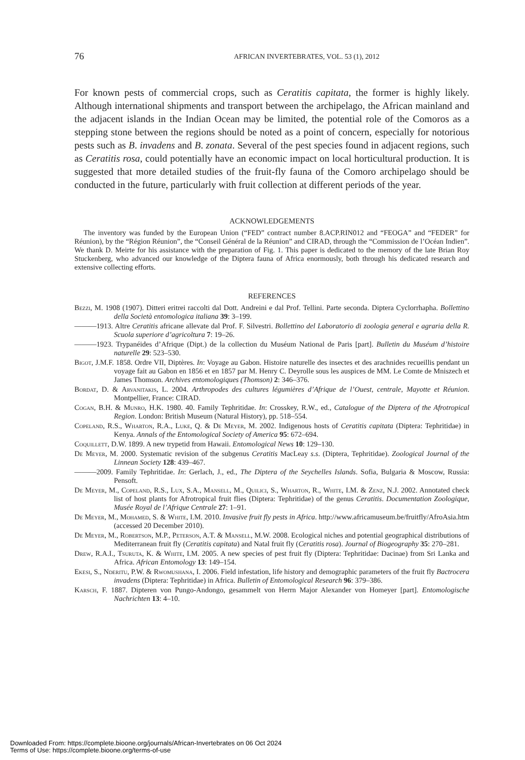76 AFRICAN INVERTEBRATES, VOL. 53 (1), 2012
For known pests of commercial crops, such as Ceratitis capitata, the former is highly likely. Although international shipments and transport between the archipelago, the African mainland and the adjacent islands in the Indian Ocean may be limited, the potential role of the Comoros as a stepping stone between the regions should be noted as a point of concern, especially for notorious pests such as B. invadens and B. zonata. Several of the pest species found in adjacent regions, such as Ceratitis rosa, could potentially have an economic impact on local horticultural production. It is suggested that more detailed studies of the fruit-fly fauna of the Comoro archipelago should be conducted in the future, particularly with fruit collection at different periods of the year.
ACKNOWLEDGEMENTS
The inventory was funded by the European Union (“FED” contract number 8.ACP.RIN012 and “FEOGA” and “FEDER” for Réunion), by the “Région Réunion”, the “Conseil Général de la Réunion” and CIRAD, through the “Commission de l’Océan Indien”. We thank D. Meirte for his assistance with the preparation of Fig. 1. This paper is dedicated to the memory of the late Brian Roy Stuckenberg, who advanced our knowledge of the Diptera fauna of Africa enormously, both through his dedicated research and extensive collecting efforts.
REFERENCES
Bezzi, M. 1908 (1907). Ditteri eritrei raccolti dal Dott. Andreini e dal Prof. Tellini. Parte seconda. Diptera Cyclorrhapha. Bollettino della Società entomologica italiana 39: 3–199.
———1913. Altre Ceratitis africane allevate dal Prof. F. Silvestri. Bollettino del Laboratorio di zoologia general e agraria della R. Scuola superiore d’agricoltura 7: 19–26.
———1923. Trypanéides d’Afrique (Dipt.) de la collection du Muséum National de Paris [part]. Bulletin du Muséum d’histoire naturelle 29: 523–530.
Bigot, J.M.F. 1858. Ordre VII, Diptères. In: Voyage au Gabon. Histoire naturelle des insectes et des arachnides recueillis pendant un voyage fait au Gabon en 1856 et en 1857 par M. Henry C. Deyrolle sous les auspices de MM. Le Comte de Mniszech et James Thomson. Archives entomologiques (Thomson) 2: 346–376.
Bordat, D. & Arvanitakis, L. 2004. Arthropodes des cultures légumières d’Afrique de l’Ouest, centrale, Mayotte et Réunion. Montpellier, France: CIRAD.
Cogan, B.H. & Munro, H.K. 1980. 40. Family Tephritidae. In: Crosskey, R.W., ed., Catalogue of the Diptera of the Afrotropical Region. London: British Museum (Natural History), pp. 518–554.
Copeland, R.S., Wharton, R.A., Luke, Q. & De Meyer, M. 2002. Indigenous hosts of Ceratitis capitata (Diptera: Tephritidae) in Kenya. Annals of the Entomological Society of America 95: 672–694.
Coquillett, D.W. 1899. A new trypetid from Hawaii. Entomological News 10: 129–130.
De Meyer, M. 2000. Systematic revision of the subgenus Ceratitis MacLeay s.s. (Diptera, Tephritidae). Zoological Journal of the Linnean Society 128: 439–467.
———2009. Family Tephritidae. In: Gerlach, J., ed., The Diptera of the Seychelles Islands. Sofia, Bulgaria & Moscow, Russia: Pensoft.
De Meyer, M., Copeland, R.S., Lux, S.A., Mansell, M., Quilici, S., Wharton, R., White, I.M. & Zenz, N.J. 2002. Annotated check list of host plants for Afrotropical fruit flies (Diptera: Tephritidae) of the genus Ceratitis. Documentation Zoologique, Musée Royal de l’Afrique Centrale 27: 1–91.
De Meyer, M., Mohamed, S. & White, I.M. 2010. Invasive fruit fly pests in Africa. http://www.africamuseum.be/fruitfly/AfroAsia.htm (accessed 20 December 2010).
De Meyer, M., Robertson, M.P., Peterson, A.T. & Mansell, M.W. 2008. Ecological niches and potential geographical distributions of Mediterranean fruit fly (Ceratitis capitata) and Natal fruit fly (Ceratitis rosa). Journal of Biogeography 35: 270–281.
Drew, R.A.I., Tsuruta, K. & White, I.M. 2005. A new species of pest fruit fly (Diptera: Tephritidae: Dacinae) from Sri Lanka and Africa. African Entomology 13: 149–154.
Ekesi, S., Nderitu, P.W. & Rwomushana, I. 2006. Field infestation, life history and demographic parameters of the fruit fly Bactrocera invadens (Diptera: Tephritidae) in Africa. Bulletin of Entomological Research 96: 379–386.
Karsch, F. 1887. Dipteren von Pungo-Andongo, gesammelt von Herrn Major Alexander von Homeyer [part]. Entomologische Nachrichten 13: 4–10.
Downloaded From: https://complete.bioone.org/journals/African-Invertebrates on 06 Oct 2024
Terms of Use: https://complete.bioone.org/terms-of-use